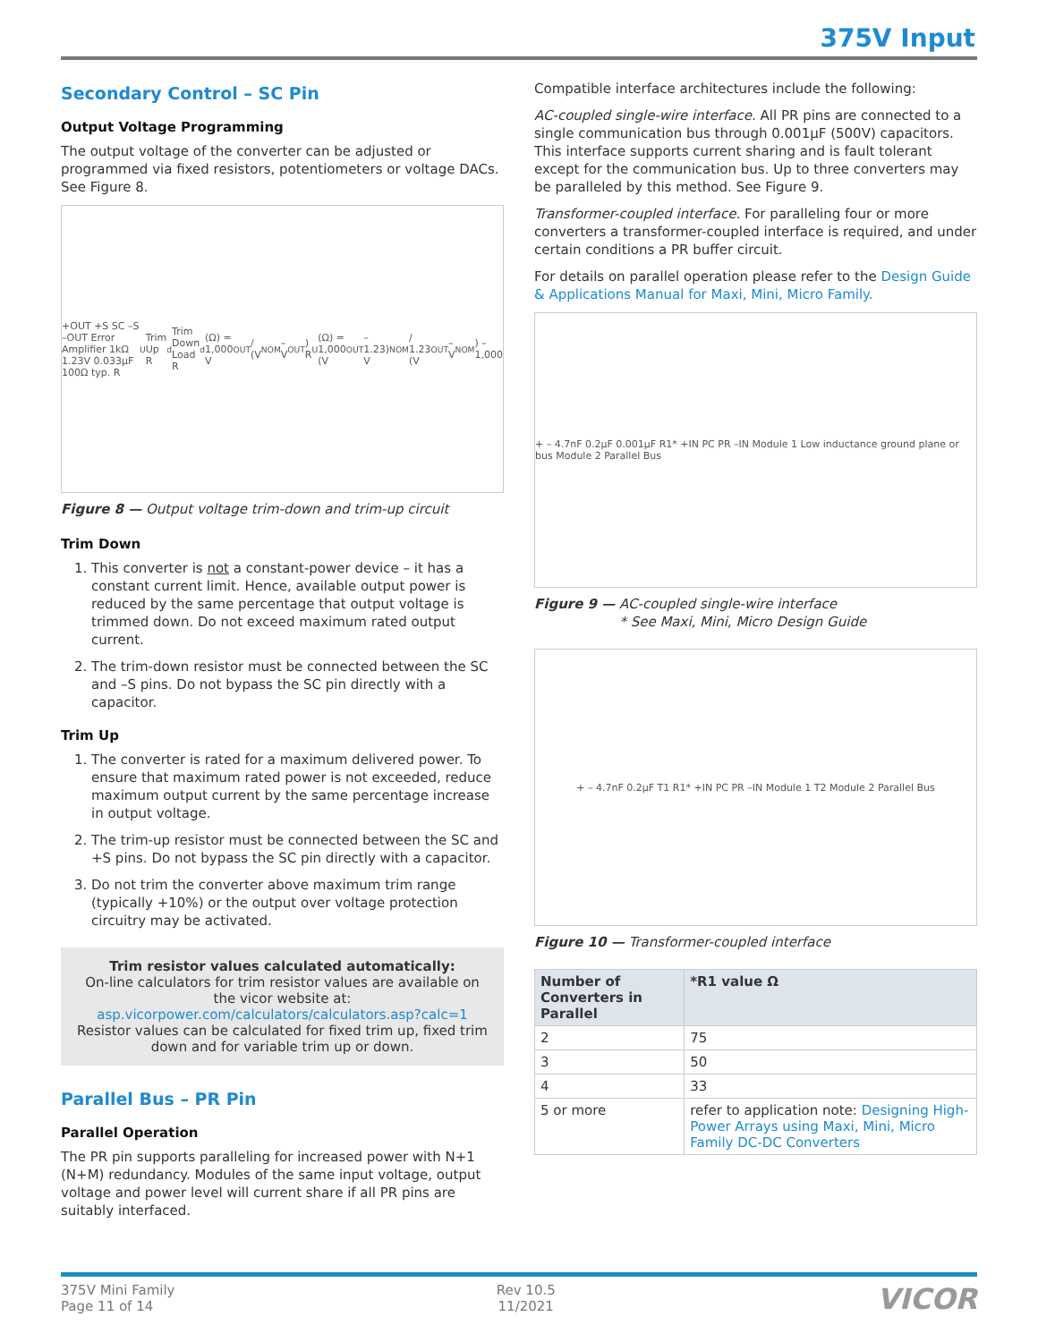375V Input
Secondary Control – SC Pin
Output Voltage Programming
The output voltage of the converter can be adjusted or programmed via fixed resistors, potentiometers or voltage DACs. See Figure 8.
+OUT +S SC –S –OUT Error Amplifier 1kΩ 1.23V 0.033µF 100Ω typ. R<sub>U</sub> Trim Up R<sub>d</sub> Trim Down Load
R<sub>d</sub> (Ω) = 1,000 V<sub>OUT</sub> / (V<sub>NOM</sub> – V<sub>OUT</sub>)
R<sub>U</sub> (Ω) = 1,000 (V<sub>OUT</sub> –1.23) V<sub>NOM</sub> / 1.23 (V<sub>OUT</sub> – V<sub>NOM</sub>) – 1,000
Figure 8 — Output voltage trim-down and trim-up circuit
Trim Down
1. This converter is not a constant-power device – it has a constant current limit. Hence, available output power is reduced by the same percentage that output voltage is trimmed down. Do not exceed maximum rated output current.
2. The trim-down resistor must be connected between the SC and –S pins. Do not bypass the SC pin directly with a capacitor.
Trim Up
1. The converter is rated for a maximum delivered power. To ensure that maximum rated power is not exceeded, reduce maximum output current by the same percentage increase in output voltage.
2. The trim-up resistor must be connected between the SC and +S pins. Do not bypass the SC pin directly with a capacitor.
3. Do not trim the converter above maximum trim range (typically +10%) or the output over voltage protection circuitry may be activated.
Trim resistor values calculated automatically:
On-line calculators for trim resistor values are available on the vicor website at:
asp.vicorpower.com/calculators/calculators.asp?calc=1
Resistor values can be calculated for fixed trim up, fixed trim down and for variable trim up or down.
Parallel Bus – PR Pin
Parallel Operation
The PR pin supports paralleling for increased power with N+1 (N+M) redundancy. Modules of the same input voltage, output voltage and power level will current share if all PR pins are suitably interfaced.
Compatible interface architectures include the following:
AC-coupled single-wire interface. All PR pins are connected to a single communication bus through 0.001µF (500V) capacitors. This interface supports current sharing and is fault tolerant except for the communication bus. Up to three converters may be paralleled by this method. See Figure 9.
Transformer-coupled interface. For paralleling four or more converters a transformer-coupled interface is required, and under certain conditions a PR buffer circuit.
For details on parallel operation please refer to the Design Guide & Applications Manual for Maxi, Mini, Micro Family.
+ – 4.7nF 0.2µF 0.001µF R1* +IN PC PR –IN Module 1 Low inductance ground plane or bus Module 2 Parallel Bus
Figure 9 — AC-coupled single-wire interface
* See Maxi, Mini, Micro Design Guide
+ – 4.7nF 0.2µF T1 R1* +IN PC PR –IN Module 1 T2 Module 2 Parallel Bus
Figure 10 — Transformer-coupled interface
| Number of Converters in Parallel | *R1 value Ω |
| --- | --- |
| 2 | 75 |
| 3 | 50 |
| 4 | 33 |
| 5 or more | refer to application note: Designing High-Power Arrays using Maxi, Mini, Micro Family DC-DC Converters |
375V Mini Family
Page 11 of 14
Rev 10.5
11/2021
VICOR